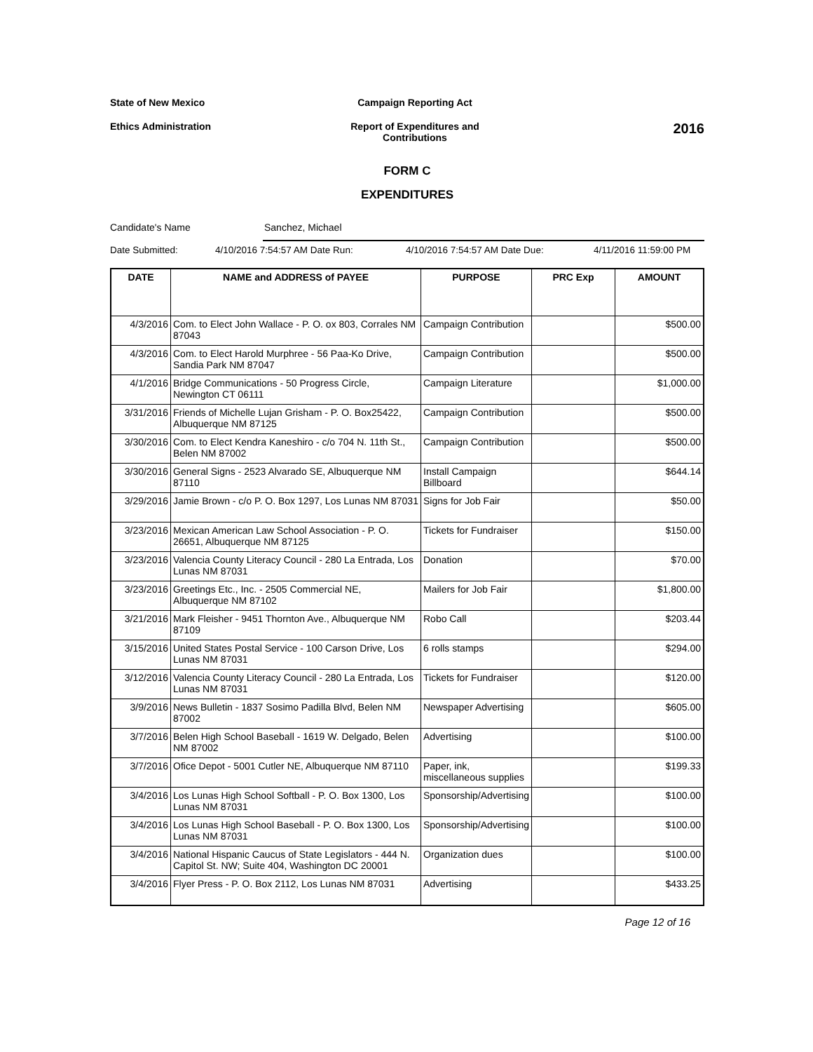State of New Mexico Campaign Reporting Act
Ethics Administration Report of Expenditures and Contributions
2016
FORM C
EXPENDITURES
Candidate's Name Sanchez, Michael
Date Submitted: 4/10/2016 7:54:57 AM Date Run: 4/10/2016 7:54:57 AM Date Due: 4/11/2016 11:59:00 PM
| DATE | NAME and ADDRESS of PAYEE | PURPOSE | PRC Exp | AMOUNT |
| --- | --- | --- | --- | --- |
| 4/3/2016 | Com. to Elect John Wallace - P. O. ox 803, Corrales NM 87043 | Campaign Contribution | | $500.00 |
| 4/3/2016 | Com. to Elect Harold Murphree - 56 Paa-Ko Drive, Sandia Park NM 87047 | Campaign Contribution | | $500.00 |
| 4/1/2016 | Bridge Communications - 50 Progress Circle, Newington CT 06111 | Campaign Literature | | $1,000.00 |
| 3/31/2016 | Friends of Michelle Lujan Grisham - P. O. Box25422, Albuquerque NM 87125 | Campaign Contribution | | $500.00 |
| 3/30/2016 | Com. to Elect Kendra Kaneshiro - c/o 704 N. 11th St., Belen NM 87002 | Campaign Contribution | | $500.00 |
| 3/30/2016 | General Signs - 2523 Alvarado SE, Albuquerque NM 87110 | Install Campaign Billboard | | $644.14 |
| 3/29/2016 | Jamie Brown - c/o P. O. Box 1297, Los Lunas NM 87031 | Signs for Job Fair | | $50.00 |
| 3/23/2016 | Mexican American Law School Association - P. O. 26651, Albuquerque NM 87125 | Tickets for Fundraiser | | $150.00 |
| 3/23/2016 | Valencia County Literacy Council - 280 La Entrada, Los Lunas NM 87031 | Donation | | $70.00 |
| 3/23/2016 | Greetings Etc., Inc. - 2505 Commercial NE, Albuquerque NM 87102 | Mailers for Job Fair | | $1,800.00 |
| 3/21/2016 | Mark Fleisher - 9451 Thornton Ave., Albuquerque NM 87109 | Robo Call | | $203.44 |
| 3/15/2016 | United States Postal Service - 100 Carson Drive, Los Lunas NM 87031 | 6 rolls stamps | | $294.00 |
| 3/12/2016 | Valencia County Literacy Council - 280 La Entrada, Los Lunas NM 87031 | Tickets for Fundraiser | | $120.00 |
| 3/9/2016 | News Bulletin - 1837 Sosimo Padilla Blvd, Belen NM 87002 | Newspaper Advertising | | $605.00 |
| 3/7/2016 | Belen High School Baseball - 1619 W. Delgado, Belen NM 87002 | Advertising | | $100.00 |
| 3/7/2016 | Ofice Depot - 5001 Cutler NE, Albuquerque NM 87110 | Paper, ink, miscellaneous supplies | | $199.33 |
| 3/4/2016 | Los Lunas High School Softball - P. O. Box 1300, Los Lunas NM 87031 | Sponsorship/Advertising | | $100.00 |
| 3/4/2016 | Los Lunas High School Baseball - P. O. Box 1300, Los Lunas NM 87031 | Sponsorship/Advertising | | $100.00 |
| 3/4/2016 | National Hispanic Caucus of State Legislators - 444 N. Capitol St. NW; Suite 404, Washington DC 20001 | Organization dues | | $100.00 |
| 3/4/2016 | Flyer Press - P. O. Box 2112, Los Lunas NM 87031 | Advertising | | $433.25 |
Page 12 of 16